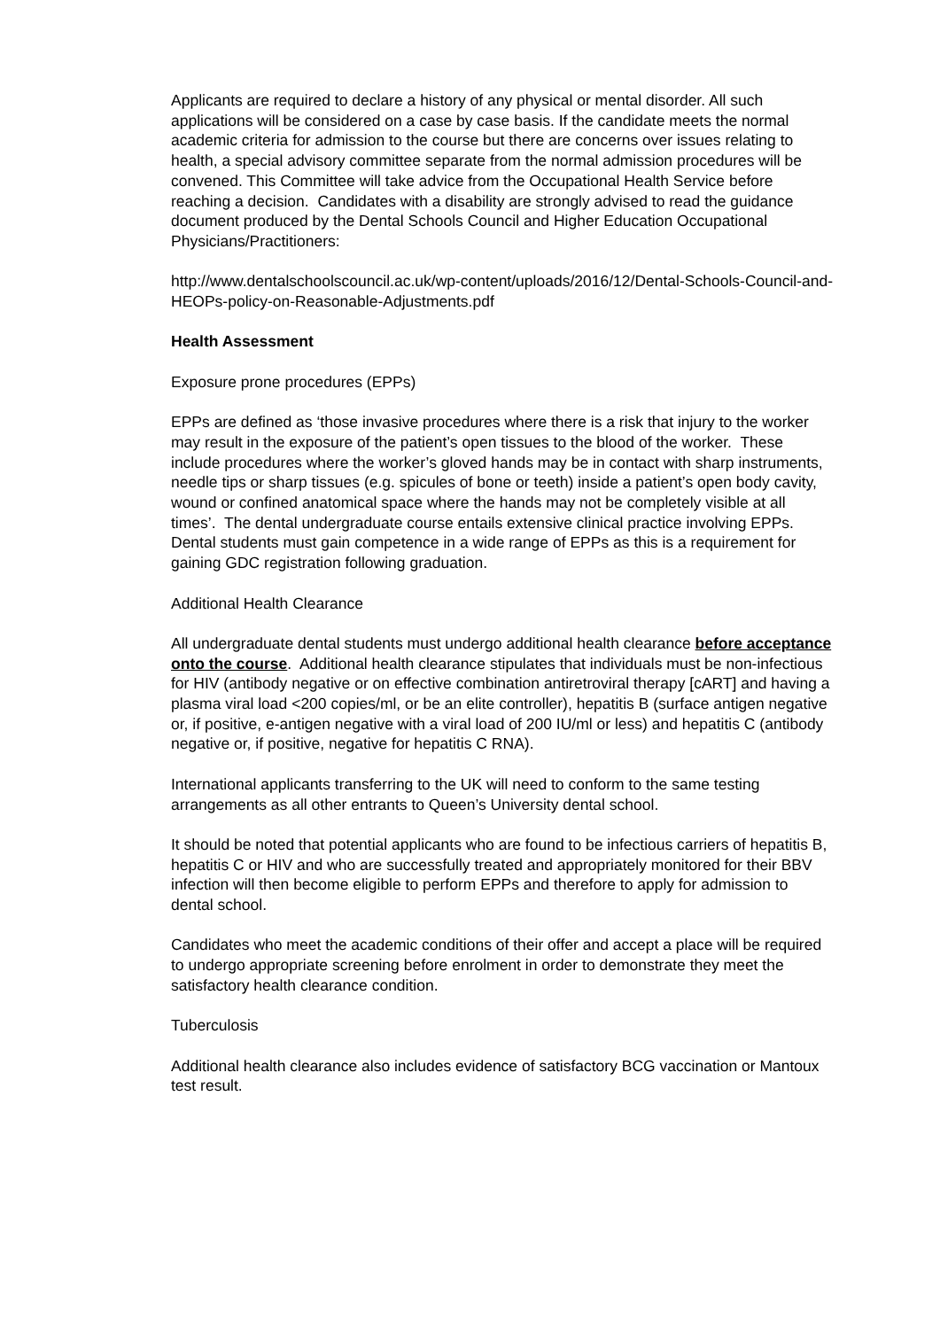Applicants are required to declare a history of any physical or mental disorder. All such applications will be considered on a case by case basis. If the candidate meets the normal academic criteria for admission to the course but there are concerns over issues relating to health, a special advisory committee separate from the normal admission procedures will be convened. This Committee will take advice from the Occupational Health Service before reaching a decision. Candidates with a disability are strongly advised to read the guidance document produced by the Dental Schools Council and Higher Education Occupational Physicians/Practitioners:
http://www.dentalschoolscouncil.ac.uk/wp-content/uploads/2016/12/Dental-Schools-Council-and-HEOPs-policy-on-Reasonable-Adjustments.pdf
Health Assessment
Exposure prone procedures (EPPs)
EPPs are defined as ‘those invasive procedures where there is a risk that injury to the worker may result in the exposure of the patient’s open tissues to the blood of the worker. These include procedures where the worker’s gloved hands may be in contact with sharp instruments, needle tips or sharp tissues (e.g. spicules of bone or teeth) inside a patient’s open body cavity, wound or confined anatomical space where the hands may not be completely visible at all times’. The dental undergraduate course entails extensive clinical practice involving EPPs. Dental students must gain competence in a wide range of EPPs as this is a requirement for gaining GDC registration following graduation.
Additional Health Clearance
All undergraduate dental students must undergo additional health clearance before acceptance onto the course. Additional health clearance stipulates that individuals must be non-infectious for HIV (antibody negative or on effective combination antiretroviral therapy [cART] and having a plasma viral load <200 copies/ml, or be an elite controller), hepatitis B (surface antigen negative or, if positive, e-antigen negative with a viral load of 200 IU/ml or less) and hepatitis C (antibody negative or, if positive, negative for hepatitis C RNA).
International applicants transferring to the UK will need to conform to the same testing arrangements as all other entrants to Queen’s University dental school.
It should be noted that potential applicants who are found to be infectious carriers of hepatitis B, hepatitis C or HIV and who are successfully treated and appropriately monitored for their BBV infection will then become eligible to perform EPPs and therefore to apply for admission to dental school.
Candidates who meet the academic conditions of their offer and accept a place will be required to undergo appropriate screening before enrolment in order to demonstrate they meet the satisfactory health clearance condition.
Tuberculosis
Additional health clearance also includes evidence of satisfactory BCG vaccination or Mantoux test result.